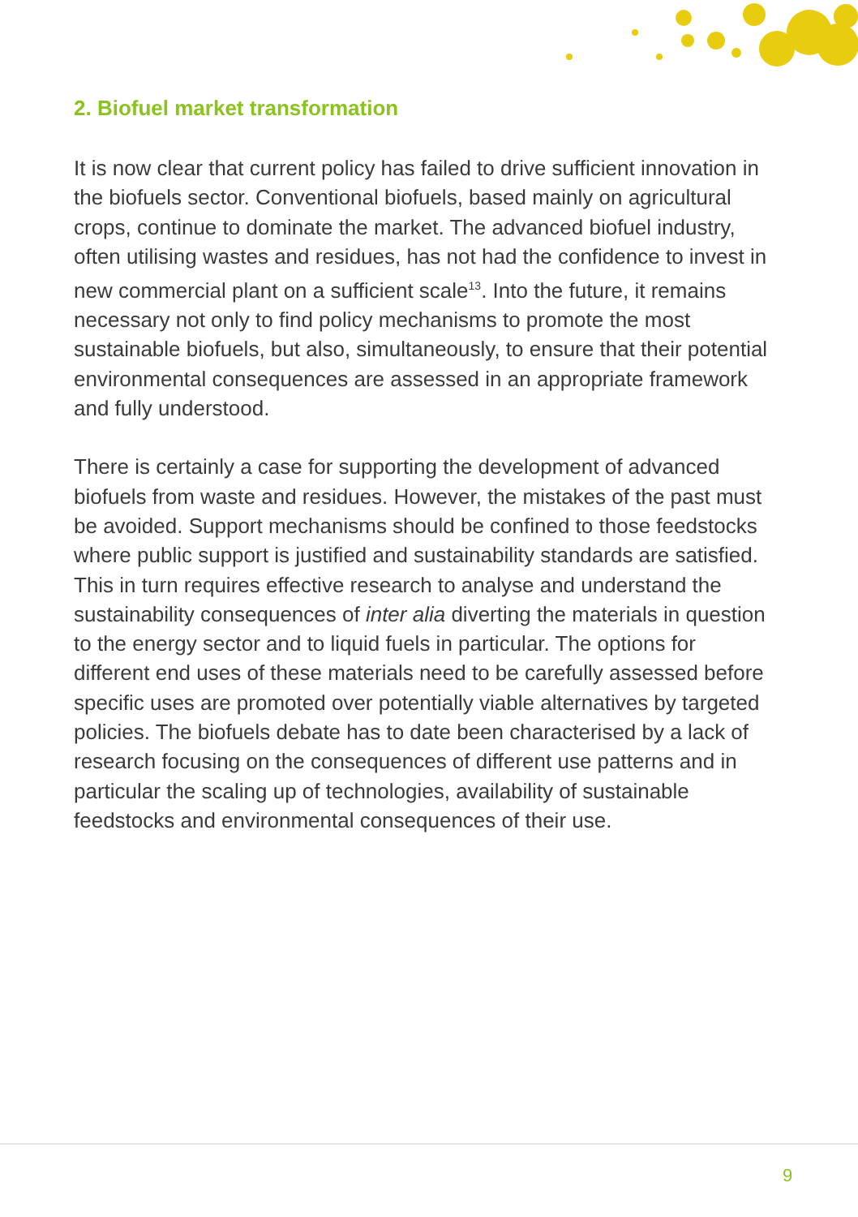2. Biofuel market transformation
It is now clear that current policy has failed to drive sufficient innovation in the biofuels sector. Conventional biofuels, based mainly on agricultural crops, continue to dominate the market. The advanced biofuel industry, often utilising wastes and residues, has not had the confidence to invest in new commercial plant on a sufficient scale<sup>13</sup>. Into the future, it remains necessary not only to find policy mechanisms to promote the most sustainable biofuels, but also, simultaneously, to ensure that their potential environmental consequences are assessed in an appropriate framework and fully understood.
There is certainly a case for supporting the development of advanced biofuels from waste and residues. However, the mistakes of the past must be avoided. Support mechanisms should be confined to those feedstocks where public support is justified and sustainability standards are satisfied. This in turn requires effective research to analyse and understand the sustainability consequences of inter alia diverting the materials in question to the energy sector and to liquid fuels in particular. The options for different end uses of these materials need to be carefully assessed before specific uses are promoted over potentially viable alternatives by targeted policies. The biofuels debate has to date been characterised by a lack of research focusing on the consequences of different use patterns and in particular the scaling up of technologies, availability of sustainable feedstocks and environmental consequences of their use.
9